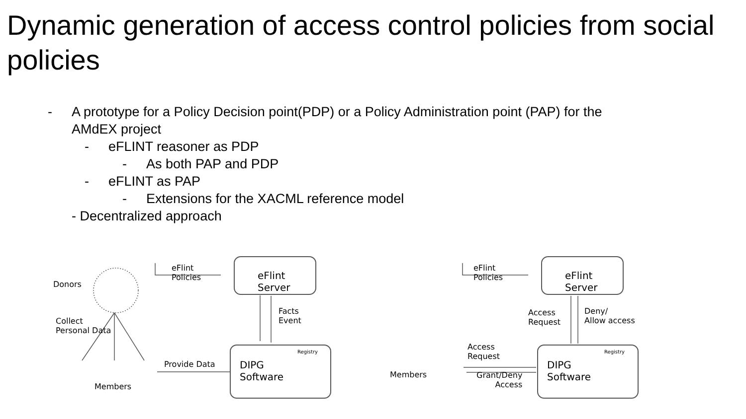Dynamic generation of access control policies from social policies
- A prototype for a Policy Decision point(PDP) or a Policy Administration point (PAP) for the AMdEX project
- eFLINT reasoner as PDP
- As both PAP and PDP
- eFLINT as PAP
- Extensions for the XACML reference model
- Decentralized approach
eFlint
Policies
eFlint
Server
Donors
Facts
Event
Collect
Personal Data
Provide Data
DIPG
Software
Registry
Members
eFlint
Policies
eFlint
Server
Access
Request
Deny/
Allow access
Access
Request
Members
Grant/Deny
Access
DIPG
Software
Registry